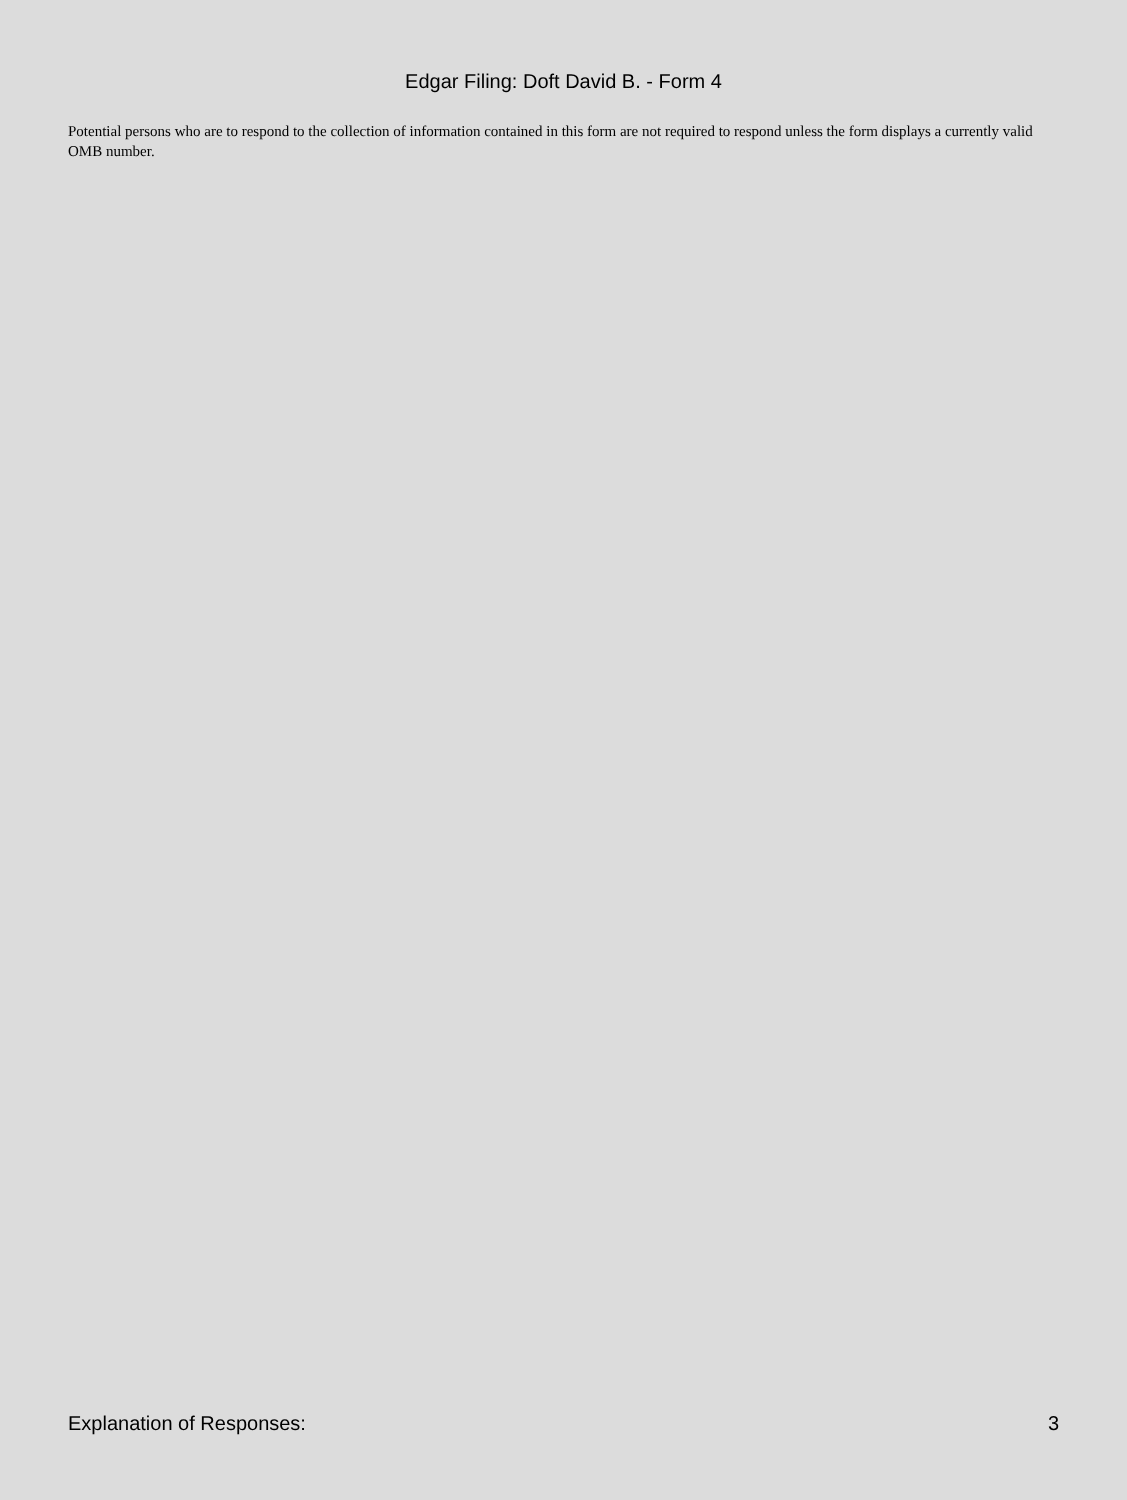Edgar Filing: Doft David B. - Form 4
Potential persons who are to respond to the collection of information contained in this form are not required to respond unless the form displays a currently valid OMB number.
Explanation of Responses: 3